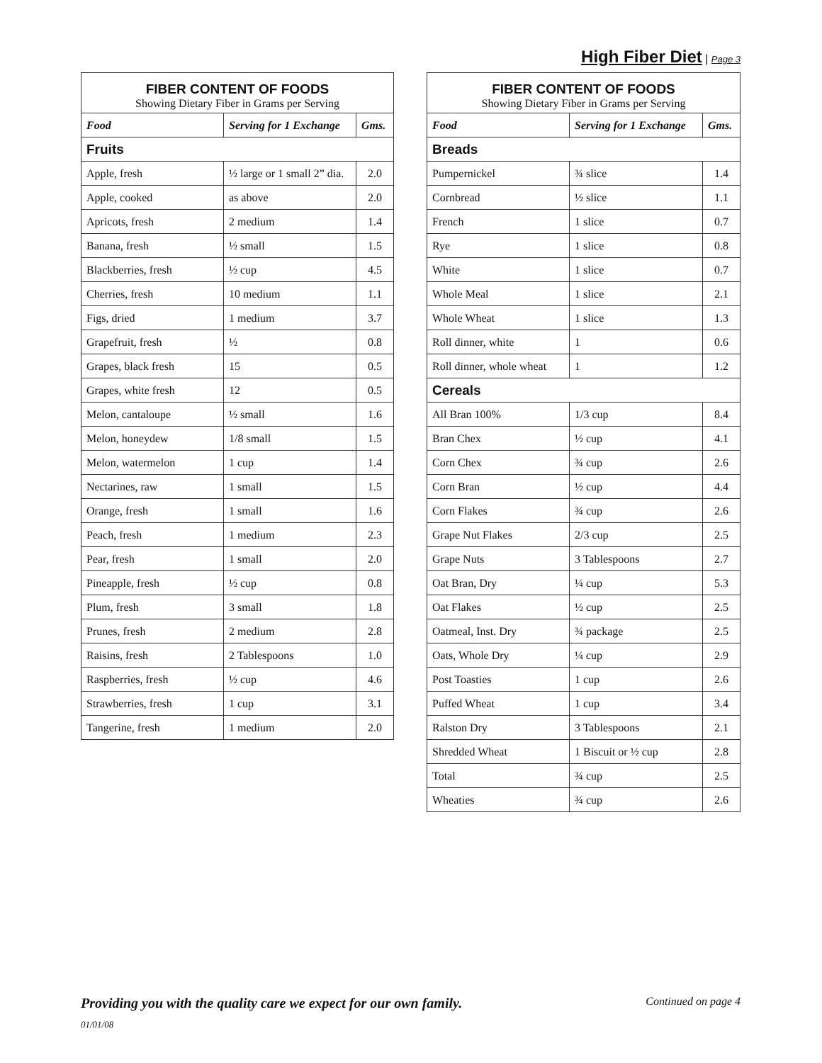High Fiber Diet | Page 3
| FIBER CONTENT OF FOODS Showing Dietary Fiber in Grams per Serving | | |
| Food | Serving for 1 Exchange | Gms. |
| Fruits | | |
| Apple, fresh | ½ large or 1 small 2” dia. | 2.0 |
| Apple, cooked | as above | 2.0 |
| Apricots, fresh | 2 medium | 1.4 |
| Banana, fresh | ½ small | 1.5 |
| Blackberries, fresh | ½ cup | 4.5 |
| Cherries, fresh | 10 medium | 1.1 |
| Figs, dried | 1 medium | 3.7 |
| Grapefruit, fresh | ½ | 0.8 |
| Grapes, black fresh | 15 | 0.5 |
| Grapes, white fresh | 12 | 0.5 |
| Melon, cantaloupe | ½ small | 1.6 |
| Melon, honeydew | 1/8 small | 1.5 |
| Melon, watermelon | 1 cup | 1.4 |
| Nectarines, raw | 1 small | 1.5 |
| Orange, fresh | 1 small | 1.6 |
| Peach, fresh | 1 medium | 2.3 |
| Pear, fresh | 1 small | 2.0 |
| Pineapple, fresh | ½ cup | 0.8 |
| Plum, fresh | 3 small | 1.8 |
| Prunes, fresh | 2 medium | 2.8 |
| Raisins, fresh | 2 Tablespoons | 1.0 |
| Raspberries, fresh | ½ cup | 4.6 |
| Strawberries, fresh | 1 cup | 3.1 |
| Tangerine, fresh | 1 medium | 2.0 |
| FIBER CONTENT OF FOODS Showing Dietary Fiber in Grams per Serving | | |
| Food | Serving for 1 Exchange | Gms. |
| Breads | | |
| Pumpernickel | ¾ slice | 1.4 |
| Cornbread | ½ slice | 1.1 |
| French | 1 slice | 0.7 |
| Rye | 1 slice | 0.8 |
| White | 1 slice | 0.7 |
| Whole Meal | 1 slice | 2.1 |
| Whole Wheat | 1 slice | 1.3 |
| Roll dinner, white | 1 | 0.6 |
| Roll dinner, whole wheat | 1 | 1.2 |
| Cereals | | |
| All Bran 100% | 1/3 cup | 8.4 |
| Bran Chex | ½ cup | 4.1 |
| Corn Chex | ¾ cup | 2.6 |
| Corn Bran | ½ cup | 4.4 |
| Corn Flakes | ¾ cup | 2.6 |
| Grape Nut Flakes | 2/3 cup | 2.5 |
| Grape Nuts | 3 Tablespoons | 2.7 |
| Oat Bran, Dry | ¼ cup | 5.3 |
| Oat Flakes | ½ cup | 2.5 |
| Oatmeal, Inst. Dry | ¾ package | 2.5 |
| Oats, Whole Dry | ¼ cup | 2.9 |
| Post Toasties | 1 cup | 2.6 |
| Puffed Wheat | 1 cup | 3.4 |
| Ralston Dry | 3 Tablespoons | 2.1 |
| Shredded Wheat | 1 Biscuit or ½ cup | 2.8 |
| Total | ¾ cup | 2.5 |
| Wheaties | ¾ cup | 2.6 |
Providing you with the quality care we expect for our own family. Continued on page 4
01/01/08